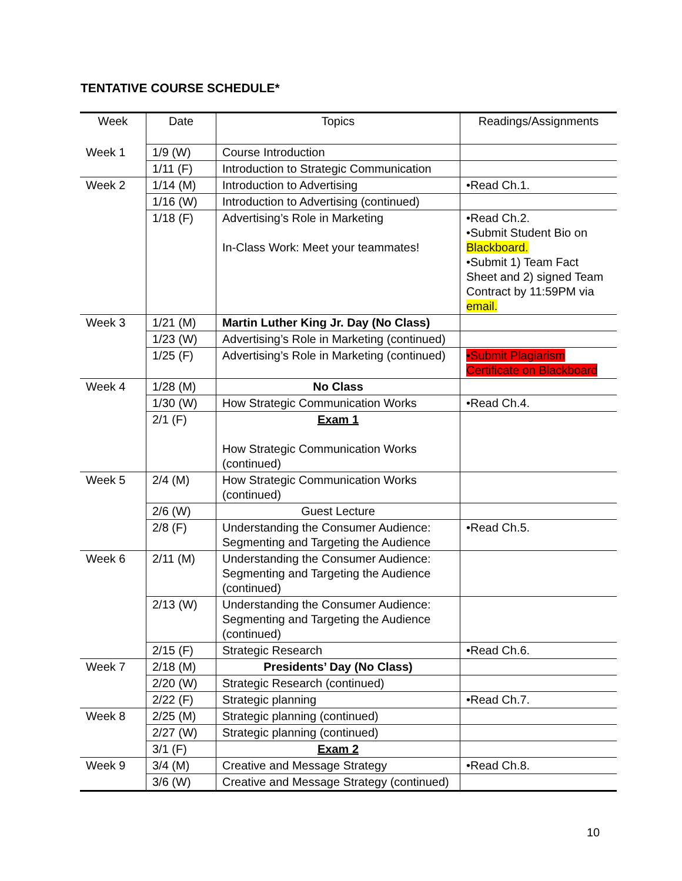TENTATIVE COURSE SCHEDULE*
| Week | Date | Topics | Readings/Assignments |
| --- | --- | --- | --- |
| Week 1 | 1/9 (W) | Course Introduction | |
| | 1/11 (F) | Introduction to Strategic Communication | |
| Week 2 | 1/14 (M) | Introduction to Advertising | •Read Ch.1. |
| | 1/16 (W) | Introduction to Advertising (continued) | |
| | 1/18 (F) | Advertising’s Role in Marketing In-Class Work: Meet your teammates! | •Read Ch.2. •Submit Student Bio on Blackboard. •Submit 1) Team Fact Sheet and 2) signed Team Contract by 11:59PM via email. |
| Week 3 | 1/21 (M) | Martin Luther King Jr. Day (No Class) | |
| | 1/23 (W) | Advertising’s Role in Marketing (continued) | |
| | 1/25 (F) | Advertising’s Role in Marketing (continued) | •Submit Plagiarism Certificate on Blackboard |
| Week 4 | 1/28 (M) | No Class | |
| | 1/30 (W) | How Strategic Communication Works | •Read Ch.4. |
| | 2/1 (F) | Exam 1 How Strategic Communication Works (continued) | |
| Week 5 | 2/4 (M) | How Strategic Communication Works (continued) | |
| | 2/6 (W) | Guest Lecture | |
| | 2/8 (F) | Understanding the Consumer Audience: Segmenting and Targeting the Audience | •Read Ch.5. |
| Week 6 | 2/11 (M) | Understanding the Consumer Audience: Segmenting and Targeting the Audience (continued) | |
| | 2/13 (W) | Understanding the Consumer Audience: Segmenting and Targeting the Audience (continued) | |
| | 2/15 (F) | Strategic Research | •Read Ch.6. |
| Week 7 | 2/18 (M) | Presidents’ Day (No Class) | |
| | 2/20 (W) | Strategic Research (continued) | |
| | 2/22 (F) | Strategic planning | •Read Ch.7. |
| Week 8 | 2/25 (M) | Strategic planning (continued) | |
| | 2/27 (W) | Strategic planning (continued) | |
| | 3/1 (F) | Exam 2 | |
| Week 9 | 3/4 (M) | Creative and Message Strategy | •Read Ch.8. |
| | 3/6 (W) | Creative and Message Strategy (continued) | |
10